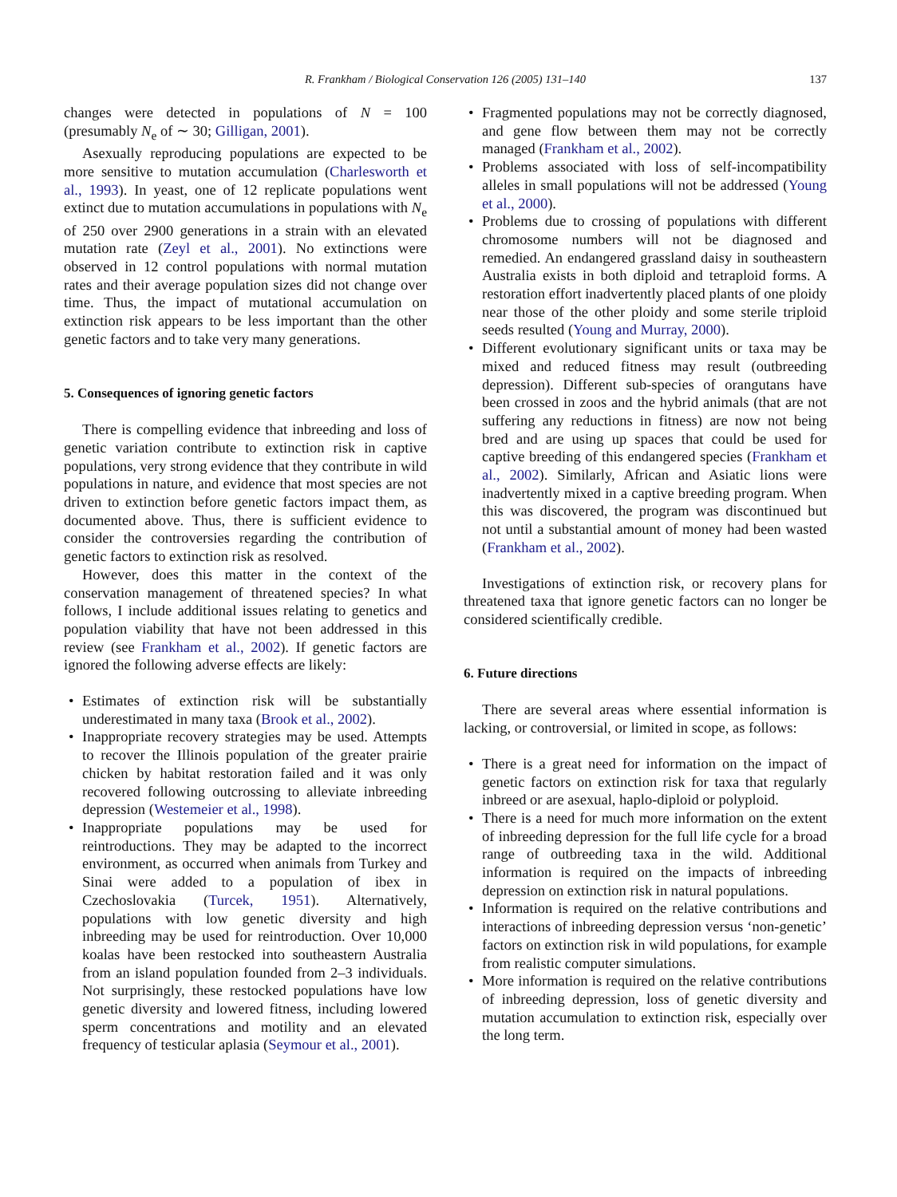R. Frankham / Biological Conservation 126 (2005) 131–140
137
changes were detected in populations of N = 100 (presumably N<sub>e</sub> of ∼ 30; Gilligan, 2001).
Asexually reproducing populations are expected to be more sensitive to mutation accumulation (Charlesworth et al., 1993). In yeast, one of 12 replicate populations went extinct due to mutation accumulations in populations with N<sub>e</sub> of 250 over 2900 generations in a strain with an elevated mutation rate (Zeyl et al., 2001). No extinctions were observed in 12 control populations with normal mutation rates and their average population sizes did not change over time. Thus, the impact of mutational accumulation on extinction risk appears to be less important than the other genetic factors and to take very many generations.
5. Consequences of ignoring genetic factors
There is compelling evidence that inbreeding and loss of genetic variation contribute to extinction risk in captive populations, very strong evidence that they contribute in wild populations in nature, and evidence that most species are not driven to extinction before genetic factors impact them, as documented above. Thus, there is sufficient evidence to consider the controversies regarding the contribution of genetic factors to extinction risk as resolved.
However, does this matter in the context of the conservation management of threatened species? In what follows, I include additional issues relating to genetics and population viability that have not been addressed in this review (see Frankham et al., 2002). If genetic factors are ignored the following adverse effects are likely:
• Estimates of extinction risk will be substantially underestimated in many taxa (Brook et al., 2002).
• Inappropriate recovery strategies may be used. Attempts to recover the Illinois population of the greater prairie chicken by habitat restoration failed and it was only recovered following outcrossing to alleviate inbreeding depression (Westemeier et al., 1998).
• Inappropriate populations may be used for reintroductions. They may be adapted to the incorrect environment, as occurred when animals from Turkey and Sinai were added to a population of ibex in Czechoslovakia (Turcek, 1951). Alternatively, populations with low genetic diversity and high inbreeding may be used for reintroduction. Over 10,000 koalas have been restocked into southeastern Australia from an island population founded from 2–3 individuals. Not surprisingly, these restocked populations have low genetic diversity and lowered fitness, including lowered sperm concentrations and motility and an elevated frequency of testicular aplasia (Seymour et al., 2001).
• Fragmented populations may not be correctly diagnosed, and gene flow between them may not be correctly managed (Frankham et al., 2002).
• Problems associated with loss of self-incompatibility alleles in small populations will not be addressed (Young et al., 2000).
• Problems due to crossing of populations with different chromosome numbers will not be diagnosed and remedied. An endangered grassland daisy in southeastern Australia exists in both diploid and tetraploid forms. A restoration effort inadvertently placed plants of one ploidy near those of the other ploidy and some sterile triploid seeds resulted (Young and Murray, 2000).
• Different evolutionary significant units or taxa may be mixed and reduced fitness may result (outbreeding depression). Different sub-species of orangutans have been crossed in zoos and the hybrid animals (that are not suffering any reductions in fitness) are now not being bred and are using up spaces that could be used for captive breeding of this endangered species (Frankham et al., 2002). Similarly, African and Asiatic lions were inadvertently mixed in a captive breeding program. When this was discovered, the program was discontinued but not until a substantial amount of money had been wasted (Frankham et al., 2002).
Investigations of extinction risk, or recovery plans for threatened taxa that ignore genetic factors can no longer be considered scientifically credible.
6. Future directions
There are several areas where essential information is lacking, or controversial, or limited in scope, as follows:
• There is a great need for information on the impact of genetic factors on extinction risk for taxa that regularly inbreed or are asexual, haplo-diploid or polyploid.
• There is a need for much more information on the extent of inbreeding depression for the full life cycle for a broad range of outbreeding taxa in the wild. Additional information is required on the impacts of inbreeding depression on extinction risk in natural populations.
• Information is required on the relative contributions and interactions of inbreeding depression versus ‘non-genetic’ factors on extinction risk in wild populations, for example from realistic computer simulations.
• More information is required on the relative contributions of inbreeding depression, loss of genetic diversity and mutation accumulation to extinction risk, especially over the long term.